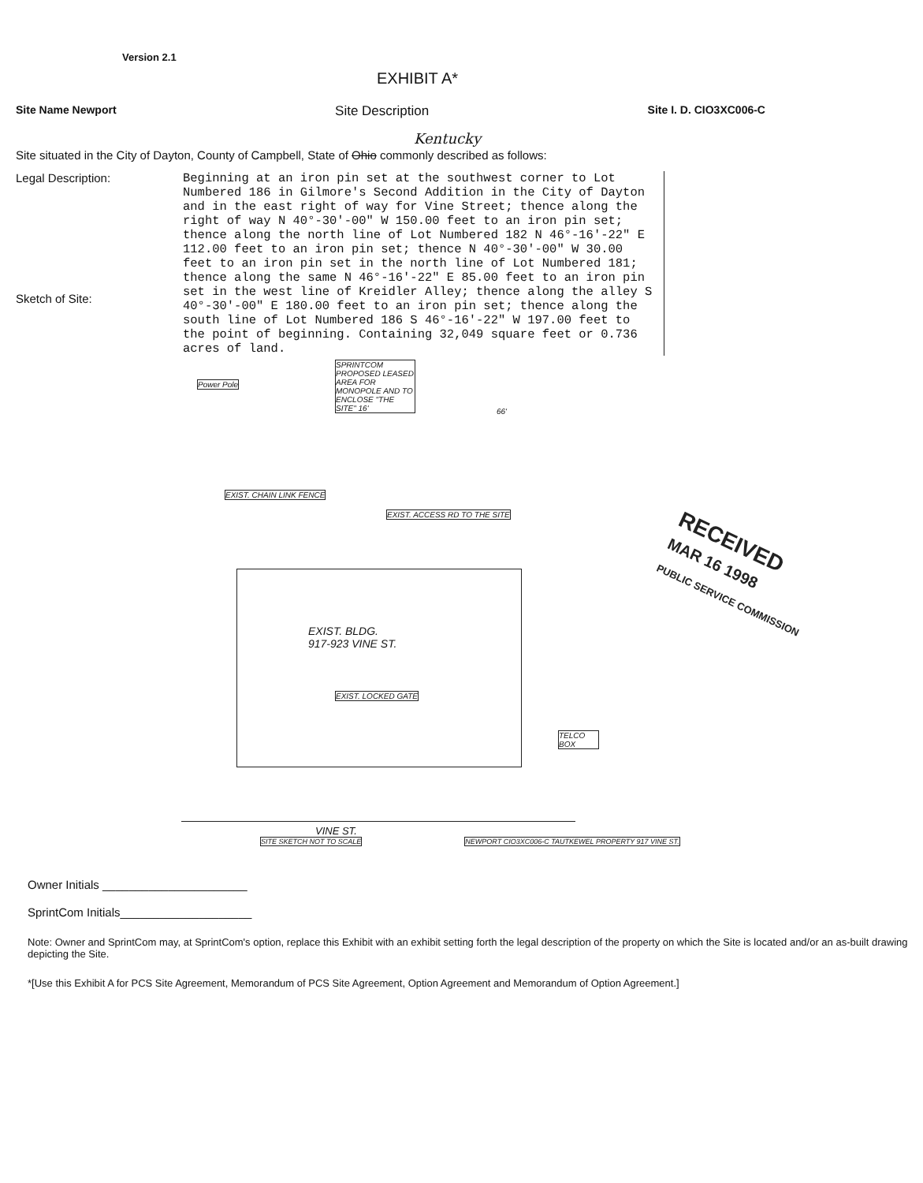Version 2.1
EXHIBIT A*
Site Name Newport Site Description Site I. D. CIO3XC006-C
Kentucky
Site situated in the City of Dayton, County of Campbell, State of Ohio commonly described as follows:
Legal Description:
Sketch of Site:
Beginning at an iron pin set at the southwest corner to Lot Numbered 186 in Gilmore's Second Addition in the City of Dayton and in the east right of way for Vine Street; thence along the right of way N 40°-30'-00" W 150.00 feet to an iron pin set; thence along the north line of Lot Numbered 182 N 46°-16'-22" E 112.00 feet to an iron pin set; thence N 40°-30'-00" W 30.00 feet to an iron pin set in the north line of Lot Numbered 181; thence along the same N 46°-16'-22" E 85.00 feet to an iron pin set in the west line of Kreidler Alley; thence along the alley S 40°-30'-00" E 180.00 feet to an iron pin set; thence along the south line of Lot Numbered 186 S 46°-16'-22" W 197.00 feet to the point of beginning. Containing 32,049 square feet or 0.736 acres of land.
SPRINTCOM PROPOSED LEASED AREA FOR MONOPOLE AND TO ENCLOSE "THE SITE" 16'
Power Pole
66'
EXIST. CHAIN LINK FENCE
EXIST. ACCESS RD TO THE SITE
EXIST. BLDG.
917-923 VINE ST.
EXIST. LOCKED GATE
TELCO BOX
VINE ST.
SITE SKETCH NOT TO SCALE NEWPORT CIO3XC006-C TAUTKEWEL PROPERTY 917 VINE ST.
Owner Initials ______________________
SprintCom Initials____________________
Note: Owner and SprintCom may, at SprintCom's option, replace this Exhibit with an exhibit setting forth the legal description of the property on which the Site is located and/or an as-built drawing depicting the Site.
*[Use this Exhibit A for PCS Site Agreement, Memorandum of PCS Site Agreement, Option Agreement and Memorandum of Option Agreement.]
RECEIVED
MAR 16 1998
PUBLIC SERVICE COMMISSION